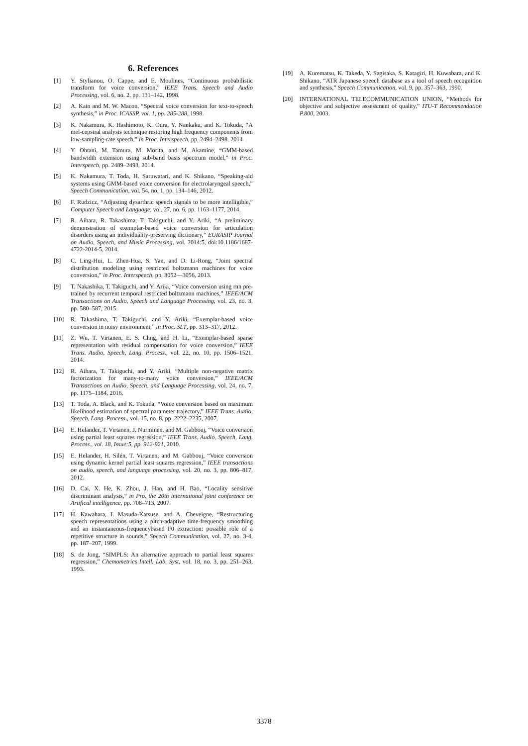6. References
[1] Y. Stylianou, O. Cappe, and E. Moulines, “Continuous probabilistic transform for voice conversion,” IEEE Trans. Speech and Audio Processing, vol. 6, no. 2, pp. 131–142, 1998.
[2] A. Kain and M. W. Macon, “Spectral voice conversion for text-to-speech synthesis,” in Proc. ICASSP, vol. 1, pp. 285-288, 1998.
[3] K. Nakamura, K. Hashimoto, K. Oura, Y. Nankaku, and K. Tokuda, “A mel-cepstral analysis technique restoring high frequency components from low-sampling-rate speech,” in Proc. Interspeech, pp. 2494–2498, 2014.
[4] Y. Ohtani, M. Tamura, M. Morita, and M. Akamine, “GMM-based bandwidth extension using sub-band basis spectrum model,” in Proc. Interspeech, pp. 2489–2493, 2014.
[5] K. Nakamura, T. Toda, H. Saruwatari, and K. Shikano, “Speaking-aid systems using GMM-based voice conversion for electrolaryngeal speech,” Speech Communication, vol. 54, no. 1, pp. 134–146, 2012.
[6] F. Rudzicz, “Adjusting dysarthric speech signals to be more intelligible,” Computer Speech and Language, vol. 27, no. 6, pp. 1163–1177, 2014.
[7] R. Aihara, R. Takashima, T. Takiguchi, and Y. Ariki, “A preliminary demonstration of exemplar-based voice conversion for articulation disorders using an individuality-preserving dictionary,” EURASIP Journal on Audio, Speech, and Music Processing, vol. 2014:5, doi:10.1186/1687-4722-2014-5, 2014.
[8] C. Ling-Hui, L. Zhen-Hua, S. Yan, and D. Li-Rong, “Joint spectral distribution modeling using restricted boltzmann machines for voice conversion,” in Proc. Interspeech, pp. 3052—3056, 2013.
[9] T. Nakashika, T. Takiguchi, and Y. Ariki, “Voice conversion using rnn pre-trained by recurrent temporal restricted boltzmann machines,” IEEE/ACM Transactions on Audio, Speech and Language Processing, vol. 23, no. 3, pp. 580–587, 2015.
[10] R. Takashima, T. Takiguchi, and Y. Ariki, “Exemplar-based voice conversion in noisy environment,” in Proc. SLT, pp. 313–317, 2012.
[11] Z. Wu, T. Virtanen, E. S. Chng, and H. Li, “Exemplar-based sparse representation with residual compensation for voice conversion,” IEEE Trans. Audio, Speech, Lang. Process., vol. 22, no. 10, pp. 1506–1521, 2014.
[12] R. Aihara, T. Takiguchi, and Y. Ariki, “Multiple non-negative matrix factorization for many-to-many voice conversion,” IEEE/ACM Transactions on Audio, Speech, and Language Processing, vol. 24, no. 7, pp. 1175–1184, 2016.
[13] T. Toda, A. Black, and K. Tokuda, “Voice conversion based on maximum likelihood estimation of spectral parameter trajectory,” IEEE Trans. Audio, Speech, Lang. Process., vol. 15, no. 8, pp. 2222–2235, 2007.
[14] E. Helander, T. Virtanen, J. Nurminen, and M. Gabbouj, “Voice conversion using partial least squares regression,” IEEE Trans. Audio, Speech, Lang. Process., vol. 18, Issue:5, pp. 912-921, 2010.
[15] E. Helander, H. Silén, T. Virtanen, and M. Gabbouj, “Voice conversion using dynamic kernel partial least squares regression,” IEEE transactions on audio, speech, and language processing, vol. 20, no. 3, pp. 806–817, 2012.
[16] D. Cai, X. He, K. Zhou, J. Han, and H. Bao, “Locality sensitive discriminant analysis,” in Pro. the 20th international joint conference on Artifical intelligence, pp. 708–713, 2007.
[17] H. Kawahara, I. Masuda-Katsuse, and A. Cheveigne, “Restructuring speech representations using a pitch-adaptive time-frequency smoothing and an instantaneous-frequencybased F0 extraction: possible role of a repetitive structure in sounds,” Speech Communication, vol. 27, no. 3-4, pp. 187–207, 1999.
[18] S. de Jong, “SIMPLS: An alternative approach to partial least squares regression,” Chemometrics Intell. Lab. Syst, vol. 18, no. 3, pp. 251–263, 1993.
[19] A. Kurematsu, K. Takeda, Y. Sagisaka, S. Katagiri, H. Kuwabara, and K. Shikano, “ATR Japanese speech database as a tool of speech recognition and synthesis,” Speech Communication, vol. 9, pp. 357–363, 1990.
[20] INTERNATIONAL TELECOMMUNICATION UNION, “Methods for objective and subjective assessment of quality,” ITU-T Recommendation P.800, 2003.
3378